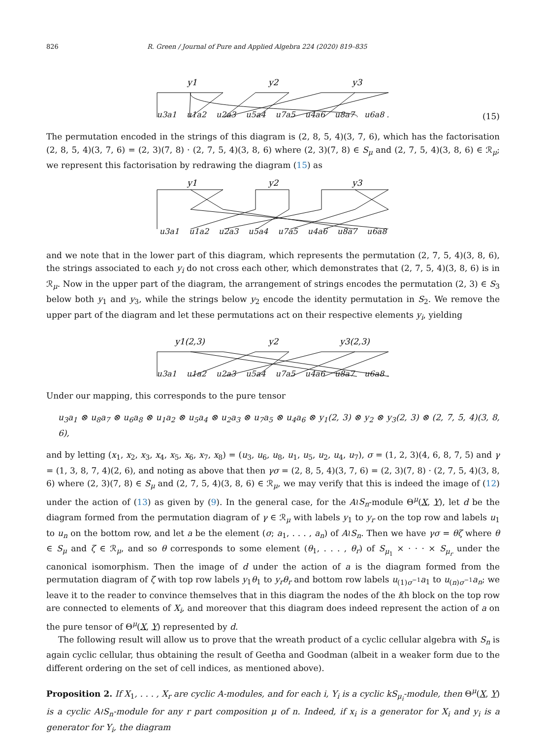826 R. Green / Journal of Pure and Applied Algebra 224 (2020) 819–835
y1
y2
y3
u3a1 u1a2 u2a3 u5a4 u7a5 u4a6 u8a7 u6a8 .
(15)
The permutation encoded in the strings of this diagram is (2, 8, 5, 4)(3, 7, 6), which has the factorisation (2, 8, 5, 4)(3, 7, 6) = (2, 3)(7, 8) · (2, 7, 5, 4)(3, 8, 6) where (2, 3)(7, 8) ∈ S<sub>μ</sub> and (2, 7, 5, 4)(3, 8, 6) ∈ ℛ<sub>μ</sub>; we represent this factorisation by redrawing the diagram (15) as
y1
y2
y3
u3a1 u1a2 u2a3 u5a4 u7a5 u4a6 u8a7 u6a8
and we note that in the lower part of this diagram, which represents the permutation (2, 7, 5, 4)(3, 8, 6), the strings associated to each y<sub>i</sub> do not cross each other, which demonstrates that (2, 7, 5, 4)(3, 8, 6) is in ℛ<sub>μ</sub>. Now in the upper part of the diagram, the arrangement of strings encodes the permutation (2, 3) ∈ S<sub>3</sub> below both y<sub>1</sub> and y<sub>3</sub>, while the strings below y<sub>2</sub> encode the identity permutation in S<sub>2</sub>. We remove the upper part of the diagram and let these permutations act on their respective elements y<sub>i</sub>, yielding
y1(2,3)
y2
y3(2,3)
u3a1 u1a2 u2a3 u5a4 u7a5 u4a6 u8a7 u6a8 .
Under our mapping, this corresponds to the pure tensor
u<sub>3</sub>a<sub>1</sub> ⊗ u<sub>8</sub>a<sub>7</sub> ⊗ u<sub>6</sub>a<sub>8</sub> ⊗ u<sub>1</sub>a<sub>2</sub> ⊗ u<sub>5</sub>a<sub>4</sub> ⊗ u<sub>2</sub>a<sub>3</sub> ⊗ u<sub>7</sub>a<sub>5</sub> ⊗ u<sub>4</sub>a<sub>6</sub> ⊗ y<sub>1</sub>(2, 3) ⊗ y<sub>2</sub> ⊗ y<sub>3</sub>(2, 3) ⊗ (2, 7, 5, 4)(3, 8, 6),
and by letting (x<sub>1</sub>, x<sub>2</sub>, x<sub>3</sub>, x<sub>4</sub>, x<sub>5</sub>, x<sub>6</sub>, x<sub>7</sub>, x<sub>8</sub>) = (u<sub>3</sub>, u<sub>6</sub>, u<sub>8</sub>, u<sub>1</sub>, u<sub>5</sub>, u<sub>2</sub>, u<sub>4</sub>, u<sub>7</sub>), σ = (1, 2, 3)(4, 6, 8, 7, 5) and γ = (1, 3, 8, 7, 4)(2, 6), and noting as above that then γσ = (2, 8, 5, 4)(3, 7, 6) = (2, 3)(7, 8) · (2, 7, 5, 4)(3, 8, 6) where (2, 3)(7, 8) ∈ S<sub>μ</sub> and (2, 7, 5, 4)(3, 8, 6) ∈ ℛ<sub>μ</sub>, we may verify that this is indeed the image of (12) under the action of (13) as given by (9). In the general case, for the A≀S<sub>n</sub>-module Θ<sup>μ</sup>(X, Y), let d be the diagram formed from the permutation diagram of γ ∈ ℛ<sub>μ</sub> with labels y<sub>1</sub> to y<sub>r</sub> on the top row and labels u<sub>1</sub> to u<sub>n</sub> on the bottom row, and let a be the element (σ; a<sub>1</sub>, . . . , a<sub>n</sub>) of A≀S<sub>n</sub>. Then we have γσ = θζ where θ ∈ S<sub>μ</sub> and ζ ∈ ℛ<sub>μ</sub>, and so θ corresponds to some element (θ<sub>1</sub>, . . . , θ<sub>r</sub>) of S<sub>μ<sub>1</sub></sub> × · · · × S<sub>μ<sub>r</sub></sub> under the canonical isomorphism. Then the image of d under the action of a is the diagram formed from the permutation diagram of ζ with top row labels y<sub>1</sub>θ<sub>1</sub> to y<sub>r</sub>θ<sub>r</sub> and bottom row labels u<sub>(1)σ<sup>−1</sup></sub>a<sub>1</sub> to u<sub>(n)σ<sup>−1</sup></sub>a<sub>n</sub>; we leave it to the reader to convince themselves that in this diagram the nodes of the ith block on the top row are connected to elements of X<sub>i</sub>, and moreover that this diagram does indeed represent the action of a on the pure tensor of Θ<sup>μ</sup>(X, Y) represented by d.
The following result will allow us to prove that the wreath product of a cyclic cellular algebra with S<sub>n</sub> is again cyclic cellular, thus obtaining the result of Geetha and Goodman (albeit in a weaker form due to the different ordering on the set of cell indices, as mentioned above).
Proposition 2. If X<sub>1</sub>, . . . , X<sub>r</sub> are cyclic A-modules, and for each i, Y<sub>i</sub> is a cyclic kS<sub>μ<sub>i</sub></sub>-module, then Θ<sup>μ</sup>(X, Y) is a cyclic A≀S<sub>n</sub>-module for any r part composition μ of n. Indeed, if x<sub>i</sub> is a generator for X<sub>i</sub> and y<sub>i</sub> is a generator for Y<sub>i</sub>, the diagram